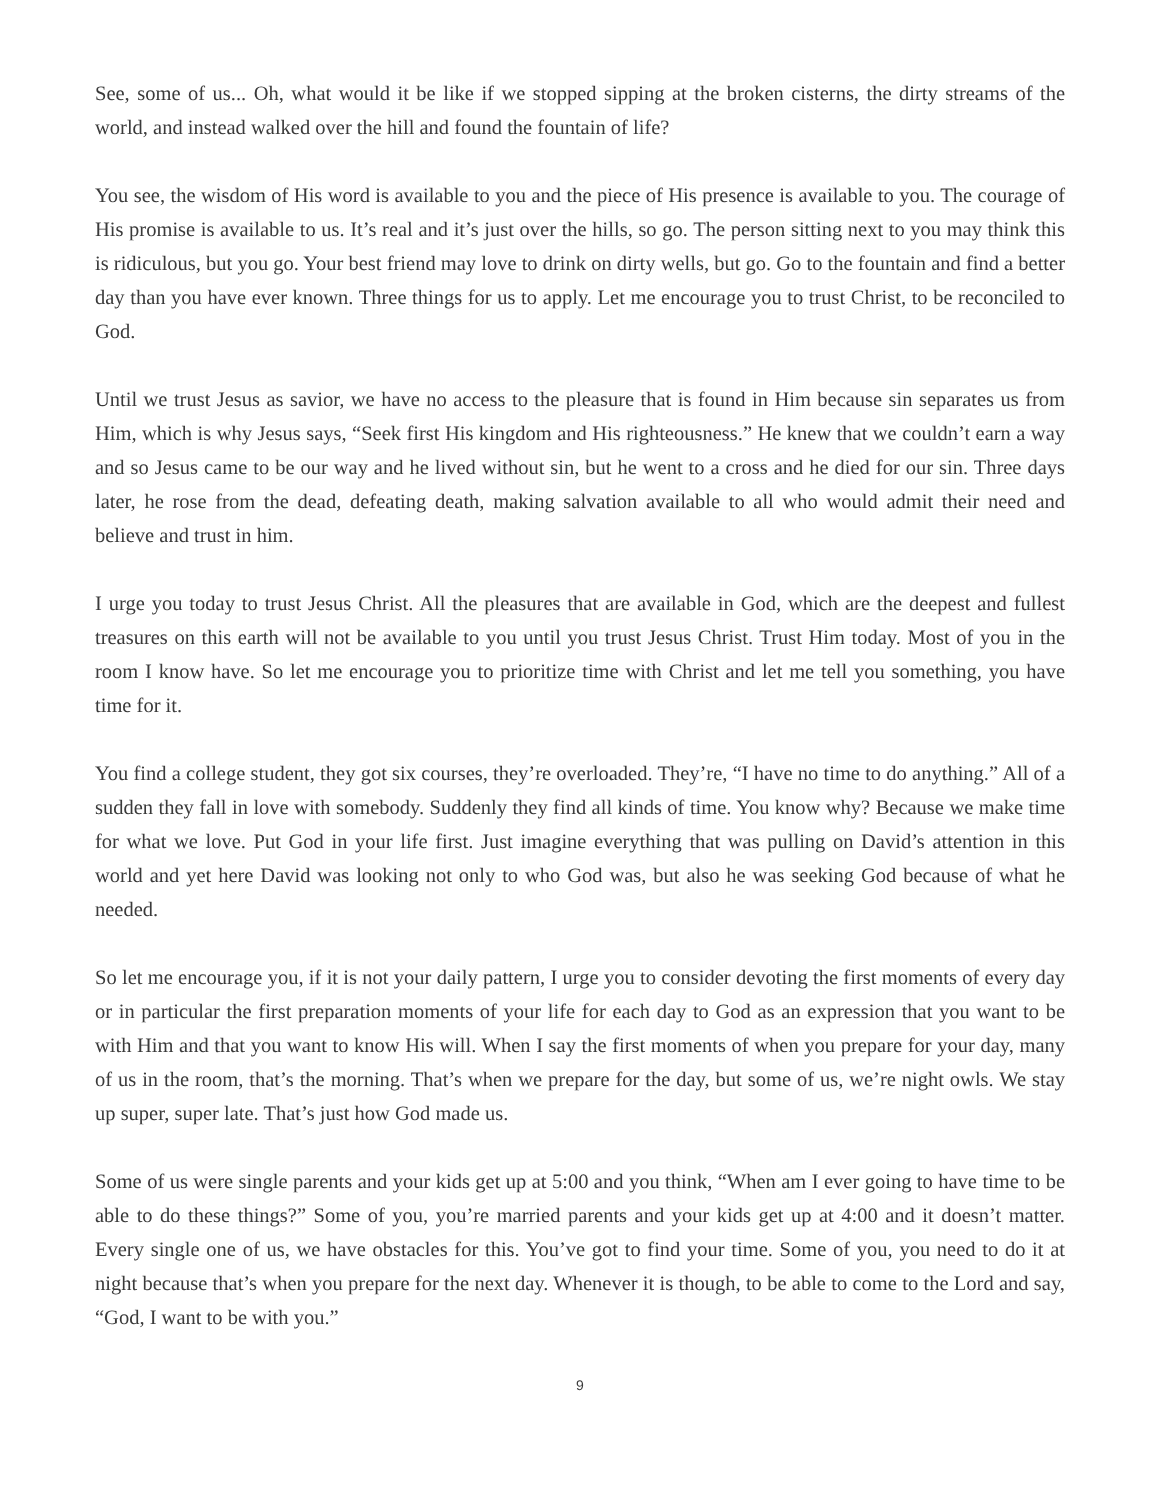See, some of us... Oh, what would it be like if we stopped sipping at the broken cisterns, the dirty streams of the world, and instead walked over the hill and found the fountain of life?
You see, the wisdom of His word is available to you and the piece of His presence is available to you. The courage of His promise is available to us. It’s real and it’s just over the hills, so go. The person sitting next to you may think this is ridiculous, but you go. Your best friend may love to drink on dirty wells, but go. Go to the fountain and find a better day than you have ever known. Three things for us to apply. Let me encourage you to trust Christ, to be reconciled to God.
Until we trust Jesus as savior, we have no access to the pleasure that is found in Him because sin separates us from Him, which is why Jesus says, “Seek first His kingdom and His righteousness.” He knew that we couldn’t earn a way and so Jesus came to be our way and he lived without sin, but he went to a cross and he died for our sin. Three days later, he rose from the dead, defeating death, making salvation available to all who would admit their need and believe and trust in him.
I urge you today to trust Jesus Christ. All the pleasures that are available in God, which are the deepest and fullest treasures on this earth will not be available to you until you trust Jesus Christ. Trust Him today. Most of you in the room I know have. So let me encourage you to prioritize time with Christ and let me tell you something, you have time for it.
You find a college student, they got six courses, they’re overloaded. They’re, “I have no time to do anything.” All of a sudden they fall in love with somebody. Suddenly they find all kinds of time. You know why? Because we make time for what we love. Put God in your life first. Just imagine everything that was pulling on David’s attention in this world and yet here David was looking not only to who God was, but also he was seeking God because of what he needed.
So let me encourage you, if it is not your daily pattern, I urge you to consider devoting the first moments of every day or in particular the first preparation moments of your life for each day to God as an expression that you want to be with Him and that you want to know His will. When I say the first moments of when you prepare for your day, many of us in the room, that’s the morning. That’s when we prepare for the day, but some of us, we’re night owls. We stay up super, super late. That’s just how God made us.
Some of us were single parents and your kids get up at 5:00 and you think, “When am I ever going to have time to be able to do these things?” Some of you, you’re married parents and your kids get up at 4:00 and it doesn’t matter. Every single one of us, we have obstacles for this. You’ve got to find your time. Some of you, you need to do it at night because that’s when you prepare for the next day. Whenever it is though, to be able to come to the Lord and say, “God, I want to be with you.”
9